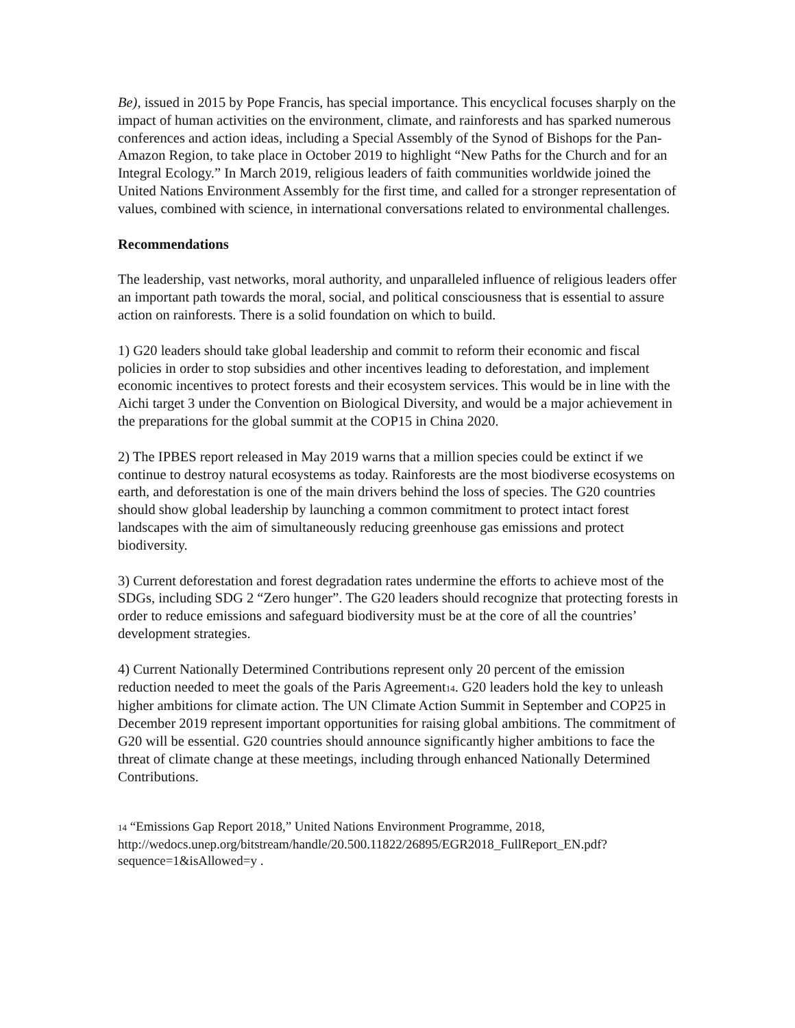Be), issued in 2015 by Pope Francis, has special importance. This encyclical focuses sharply on the impact of human activities on the environment, climate, and rainforests and has sparked numerous conferences and action ideas, including a Special Assembly of the Synod of Bishops for the Pan-Amazon Region, to take place in October 2019 to highlight “New Paths for the Church and for an Integral Ecology.” In March 2019, religious leaders of faith communities worldwide joined the United Nations Environment Assembly for the first time, and called for a stronger representation of values, combined with science, in international conversations related to environmental challenges.
Recommendations
The leadership, vast networks, moral authority, and unparalleled influence of religious leaders offer an important path towards the moral, social, and political consciousness that is essential to assure action on rainforests. There is a solid foundation on which to build.
1) G20 leaders should take global leadership and commit to reform their economic and fiscal policies in order to stop subsidies and other incentives leading to deforestation, and implement economic incentives to protect forests and their ecosystem services. This would be in line with the Aichi target 3 under the Convention on Biological Diversity, and would be a major achievement in the preparations for the global summit at the COP15 in China 2020.
2) The IPBES report released in May 2019 warns that a million species could be extinct if we continue to destroy natural ecosystems as today. Rainforests are the most biodiverse ecosystems on earth, and deforestation is one of the main drivers behind the loss of species. The G20 countries should show global leadership by launching a common commitment to protect intact forest landscapes with the aim of simultaneously reducing greenhouse gas emissions and protect biodiversity.
3) Current deforestation and forest degradation rates undermine the efforts to achieve most of the SDGs, including SDG 2 “Zero hunger”. The G20 leaders should recognize that protecting forests in order to reduce emissions and safeguard biodiversity must be at the core of all the countries’ development strategies.
4) Current Nationally Determined Contributions represent only 20 percent of the emission reduction needed to meet the goals of the Paris Agreement<sup>14</sup>. G20 leaders hold the key to unleash higher ambitions for climate action. The UN Climate Action Summit in September and COP25 in December 2019 represent important opportunities for raising global ambitions. The commitment of G20 will be essential. G20 countries should announce significantly higher ambitions to face the threat of climate change at these meetings, including through enhanced Nationally Determined Contributions.
<sup>14</sup> “Emissions Gap Report 2018,” United Nations Environment Programme, 2018, http://wedocs.unep.org/bitstream/handle/20.500.11822/26895/EGR2018_FullReport_EN.pdf?sequence=1&isAllowed=y .